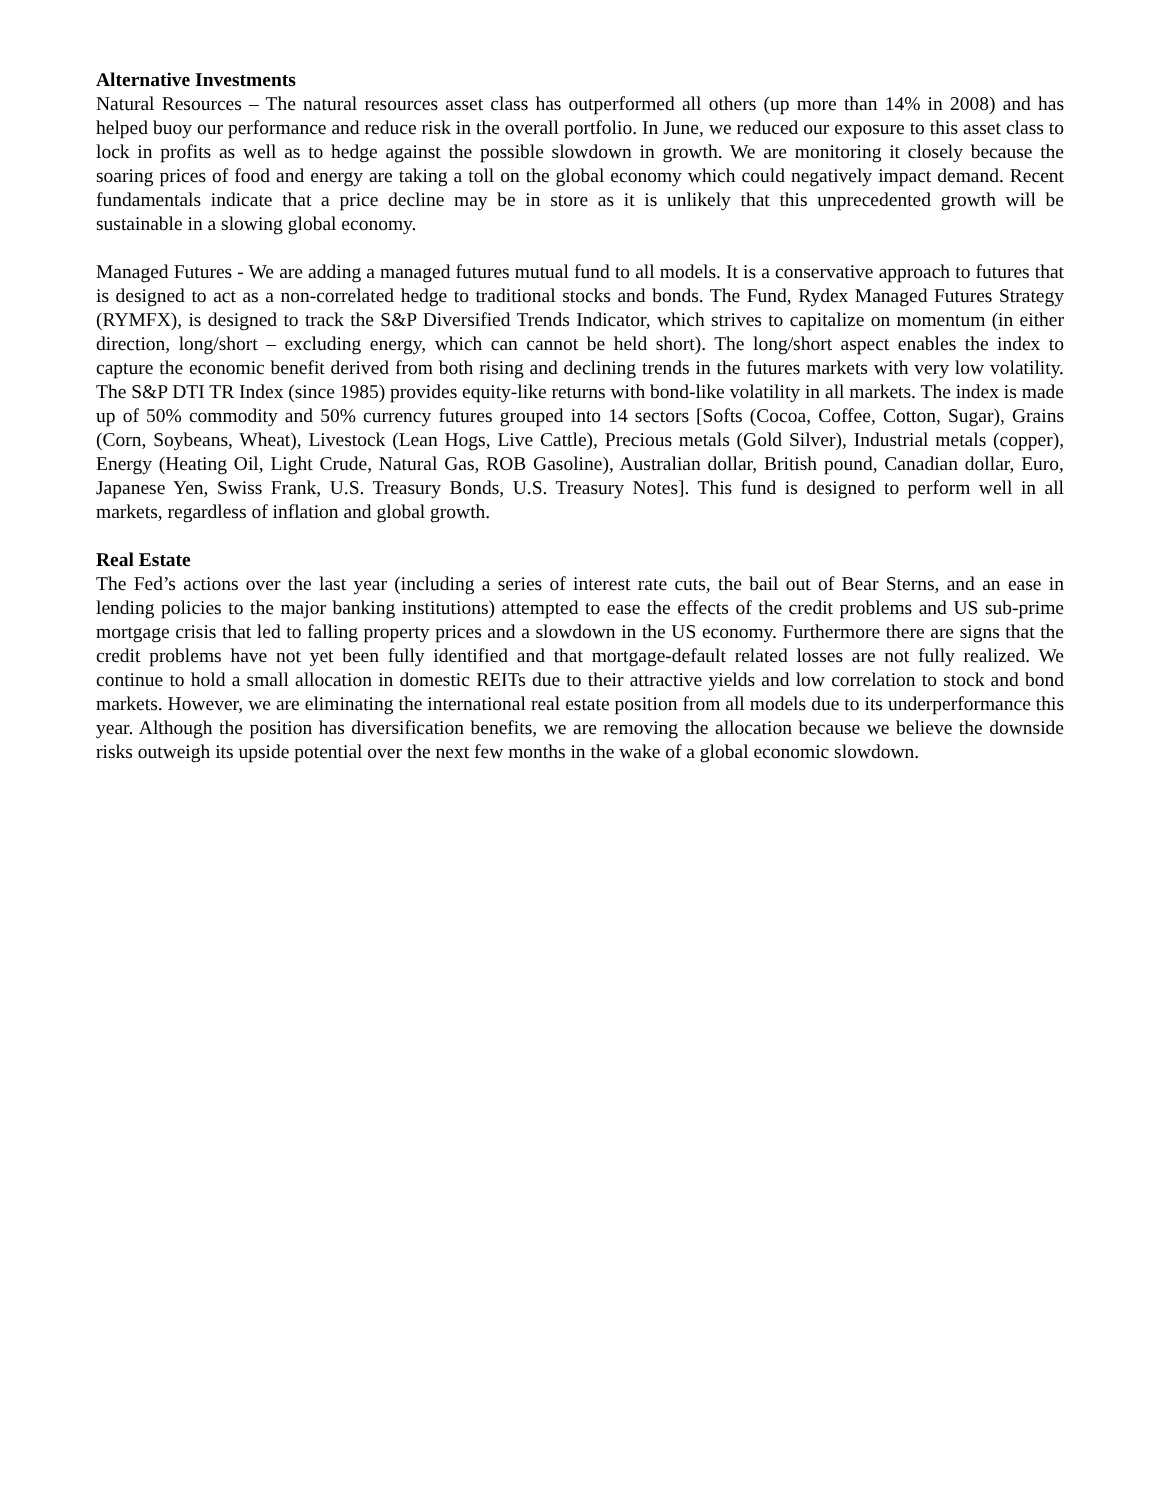Alternative Investments
Natural Resources – The natural resources asset class has outperformed all others (up more than 14% in 2008) and has helped buoy our performance and reduce risk in the overall portfolio. In June, we reduced our exposure to this asset class to lock in profits as well as to hedge against the possible slowdown in growth. We are monitoring it closely because the soaring prices of food and energy are taking a toll on the global economy which could negatively impact demand. Recent fundamentals indicate that a price decline may be in store as it is unlikely that this unprecedented growth will be sustainable in a slowing global economy.
Managed Futures - We are adding a managed futures mutual fund to all models. It is a conservative approach to futures that is designed to act as a non-correlated hedge to traditional stocks and bonds. The Fund, Rydex Managed Futures Strategy (RYMFX), is designed to track the S&P Diversified Trends Indicator, which strives to capitalize on momentum (in either direction, long/short – excluding energy, which can cannot be held short). The long/short aspect enables the index to capture the economic benefit derived from both rising and declining trends in the futures markets with very low volatility. The S&P DTI TR Index (since 1985) provides equity-like returns with bond-like volatility in all markets. The index is made up of 50% commodity and 50% currency futures grouped into 14 sectors [Softs (Cocoa, Coffee, Cotton, Sugar), Grains (Corn, Soybeans, Wheat), Livestock (Lean Hogs, Live Cattle), Precious metals (Gold Silver), Industrial metals (copper), Energy (Heating Oil, Light Crude, Natural Gas, ROB Gasoline), Australian dollar, British pound, Canadian dollar, Euro, Japanese Yen, Swiss Frank, U.S. Treasury Bonds, U.S. Treasury Notes]. This fund is designed to perform well in all markets, regardless of inflation and global growth.
Real Estate
The Fed’s actions over the last year (including a series of interest rate cuts, the bail out of Bear Sterns, and an ease in lending policies to the major banking institutions) attempted to ease the effects of the credit problems and US sub-prime mortgage crisis that led to falling property prices and a slowdown in the US economy. Furthermore there are signs that the credit problems have not yet been fully identified and that mortgage-default related losses are not fully realized. We continue to hold a small allocation in domestic REITs due to their attractive yields and low correlation to stock and bond markets. However, we are eliminating the international real estate position from all models due to its underperformance this year. Although the position has diversification benefits, we are removing the allocation because we believe the downside risks outweigh its upside potential over the next few months in the wake of a global economic slowdown.